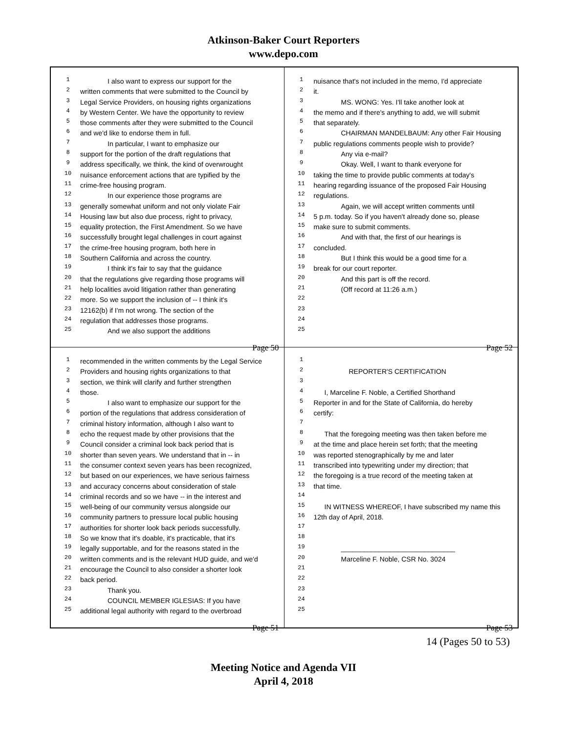Atkinson-Baker Court Reporters
www.depo.com
1 I also want to express our support for the
2 written comments that were submitted to the Council by
3 Legal Service Providers, on housing rights organizations
4 by Western Center. We have the opportunity to review
5 those comments after they were submitted to the Council
6 and we'd like to endorse them in full.
7 In particular, I want to emphasize our
8 support for the portion of the draft regulations that
9 address specifically, we think, the kind of overwrought
10 nuisance enforcement actions that are typified by the
11 crime-free housing program.
12 In our experience those programs are
13 generally somewhat uniform and not only violate Fair
14 Housing law but also due process, right to privacy,
15 equality protection, the First Amendment. So we have
16 successfully brought legal challenges in court against
17 the crime-free housing program, both here in
18 Southern California and across the country.
19 I think it's fair to say that the guidance
20 that the regulations give regarding those programs will
21 help localities avoid litigation rather than generating
22 more. So we support the inclusion of -- I think it's
23 12162(b) if I'm not wrong. The section of the
24 regulation that addresses those programs.
25 And we also support the additions
Page 50
1 nuisance that's not included in the memo, I'd appreciate
2 it.
3 MS. WONG: Yes. I'll take another look at
4 the memo and if there's anything to add, we will submit
5 that separately.
6 CHAIRMAN MANDELBAUM: Any other Fair Housing
7 public regulations comments people wish to provide?
8 Any via e-mail?
9 Okay. Well, I want to thank everyone for
10 taking the time to provide public comments at today's
11 hearing regarding issuance of the proposed Fair Housing
12 regulations.
13 Again, we will accept written comments until
14 5 p.m. today. So if you haven't already done so, please
15 make sure to submit comments.
16 And with that, the first of our hearings is
17 concluded.
18 But I think this would be a good time for a
19 break for our court reporter.
20 And this part is off the record.
21 (Off record at 11:26 a.m.)
22
23
24
25
Page 52
1 recommended in the written comments by the Legal Service
2 Providers and housing rights organizations to that
3 section, we think will clarify and further strengthen
4 those.
5 I also want to emphasize our support for the
6 portion of the regulations that address consideration of
7 criminal history information, although I also want to
8 echo the request made by other provisions that the
9 Council consider a criminal look back period that is
10 shorter than seven years. We understand that in -- in
11 the consumer context seven years has been recognized,
12 but based on our experiences, we have serious fairness
13 and accuracy concerns about consideration of stale
14 criminal records and so we have -- in the interest and
15 well-being of our community versus alongside our
16 community partners to pressure local public housing
17 authorities for shorter look back periods successfully.
18 So we know that it's doable, it's practicable, that it's
19 legally supportable, and for the reasons stated in the
20 written comments and is the relevant HUD guide, and we'd
21 encourage the Council to also consider a shorter look
22 back period.
23 Thank you.
24 COUNCIL MEMBER IGLESIAS: If you have
25 additional legal authority with regard to the overbroad
Page 51
1
2 REPORTER'S CERTIFICATION
3
4 I, Marceline F. Noble, a Certified Shorthand
5 Reporter in and for the State of California, do hereby
6 certify:
7
8 That the foregoing meeting was then taken before me
9 at the time and place herein set forth; that the meeting
10 was reported stenographically by me and later
11 transcribed into typewriting under my direction; that
12 the foregoing is a true record of the meeting taken at
13 that time.
14
15 IN WITNESS WHEREOF, I have subscribed my name this
16 12th day of April, 2018.
17
18
19 ______________________________
20 Marceline F. Noble, CSR No. 3024
21
22
23
24
25
Page 53
14 (Pages 50 to 53)
Meeting Notice and Agenda VII
April 4, 2018